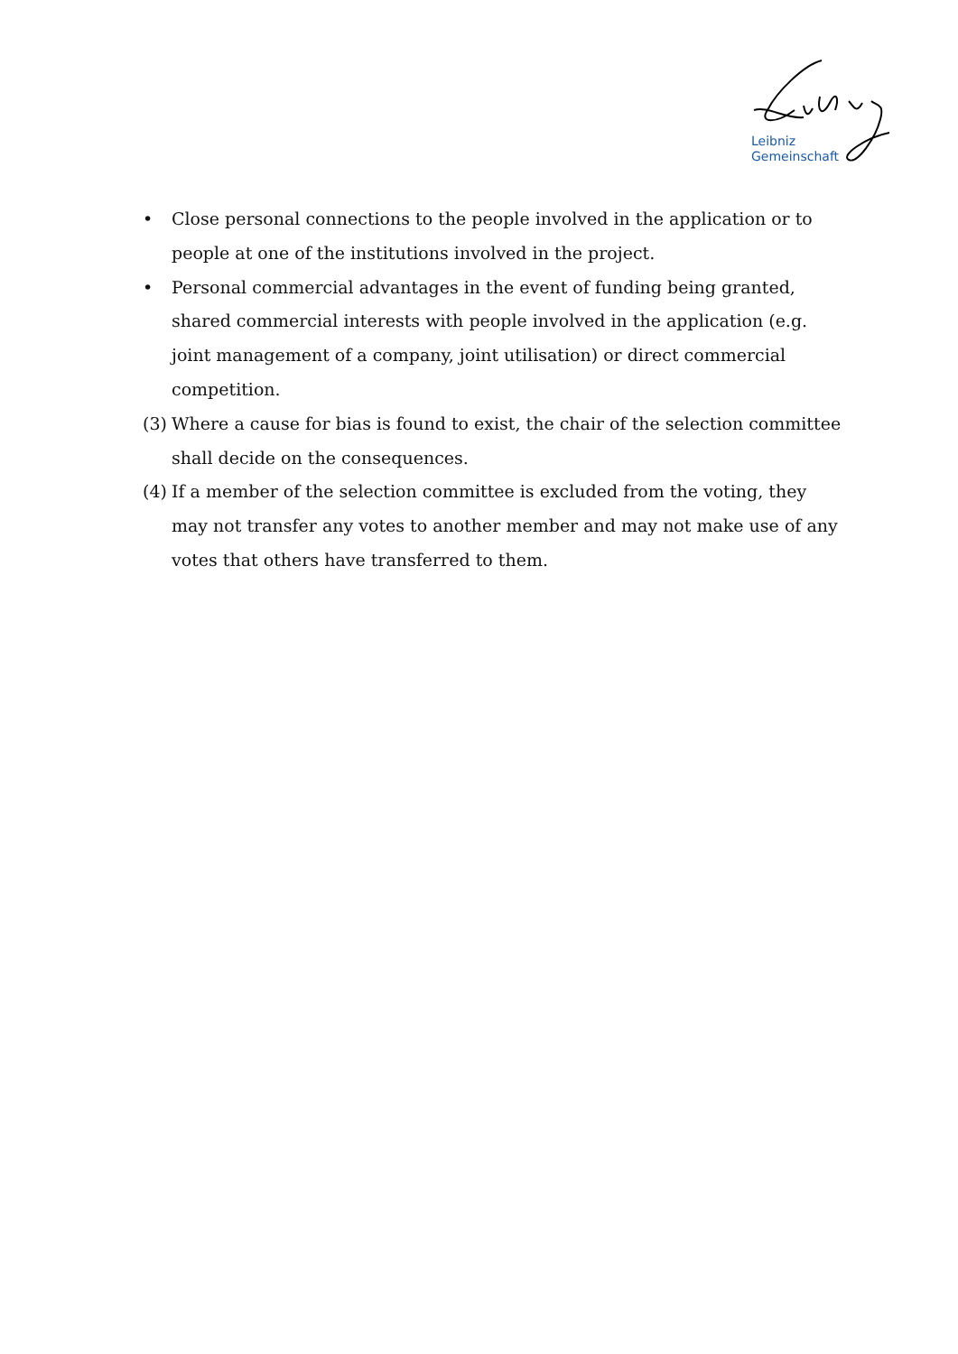Leibniz
Gemeinschaft
• Close personal connections to the people involved in the application or to people at one of the institutions involved in the project.
• Personal commercial advantages in the event of funding being granted, shared commercial interests with people involved in the application (e.g. joint management of a company, joint utilisation) or direct commercial competition.
(3) Where a cause for bias is found to exist, the chair of the selection committee shall decide on the consequences.
(4) If a member of the selection committee is excluded from the voting, they may not transfer any votes to another member and may not make use of any votes that others have transferred to them.